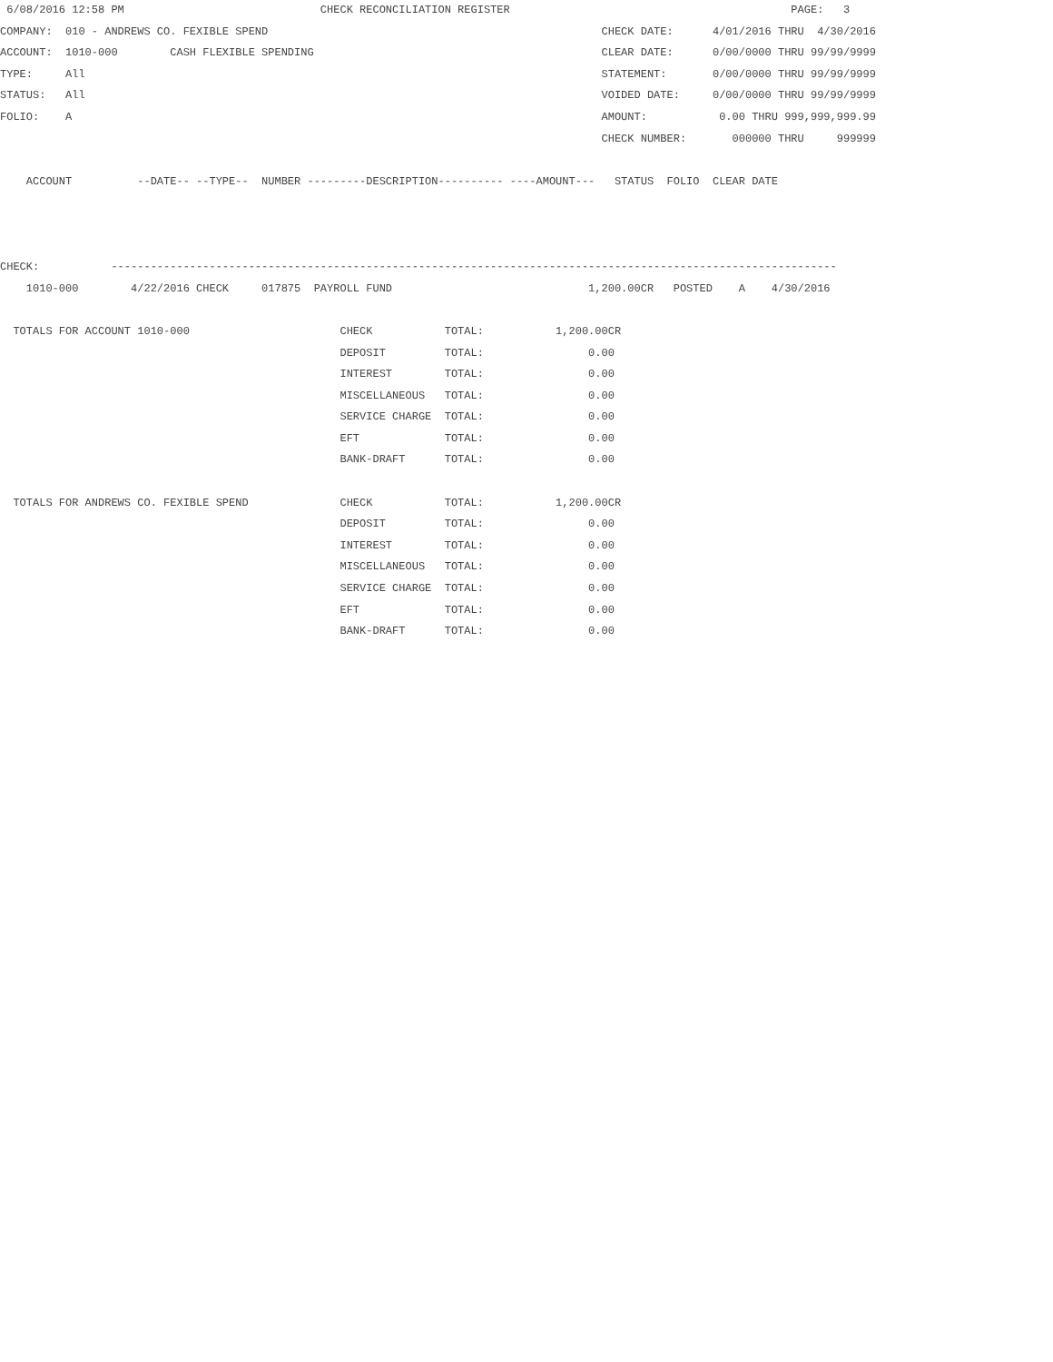6/08/2016 12:58 PM                              CHECK RECONCILIATION REGISTER                                           PAGE:   3
COMPANY:  010 - ANDREWS CO. FEXIBLE SPEND                                                   CHECK DATE:      4/01/2016 THRU  4/30/2016
ACCOUNT:  1010-000        CASH FLEXIBLE SPENDING                                            CLEAR DATE:      0/00/0000 THRU 99/99/9999
TYPE:     All                                                                               STATEMENT:       0/00/0000 THRU 99/99/9999
STATUS:   All                                                                               VOIDED DATE:     0/00/0000 THRU 99/99/9999
FOLIO:    A                                                                                 AMOUNT:           0.00 THRU 999,999,999.99
                                                                                            CHECK NUMBER:       000000 THRU     999999

    ACCOUNT          --DATE-- --TYPE--  NUMBER ---------DESCRIPTION---------- ----AMOUNT---   STATUS  FOLIO  CLEAR DATE



CHECK:           ---------------------------------------------------------------------------------------------------------------
    1010-000        4/22/2016 CHECK     017875  PAYROLL FUND                              1,200.00CR   POSTED    A    4/30/2016

  TOTALS FOR ACCOUNT 1010-000                       CHECK           TOTAL:           1,200.00CR
                                                    DEPOSIT         TOTAL:                0.00
                                                    INTEREST        TOTAL:                0.00
                                                    MISCELLANEOUS   TOTAL:                0.00
                                                    SERVICE CHARGE  TOTAL:                0.00
                                                    EFT             TOTAL:                0.00
                                                    BANK-DRAFT      TOTAL:                0.00

  TOTALS FOR ANDREWS CO. FEXIBLE SPEND              CHECK           TOTAL:           1,200.00CR
                                                    DEPOSIT         TOTAL:                0.00
                                                    INTEREST        TOTAL:                0.00
                                                    MISCELLANEOUS   TOTAL:                0.00
                                                    SERVICE CHARGE  TOTAL:                0.00
                                                    EFT             TOTAL:                0.00
                                                    BANK-DRAFT      TOTAL:                0.00